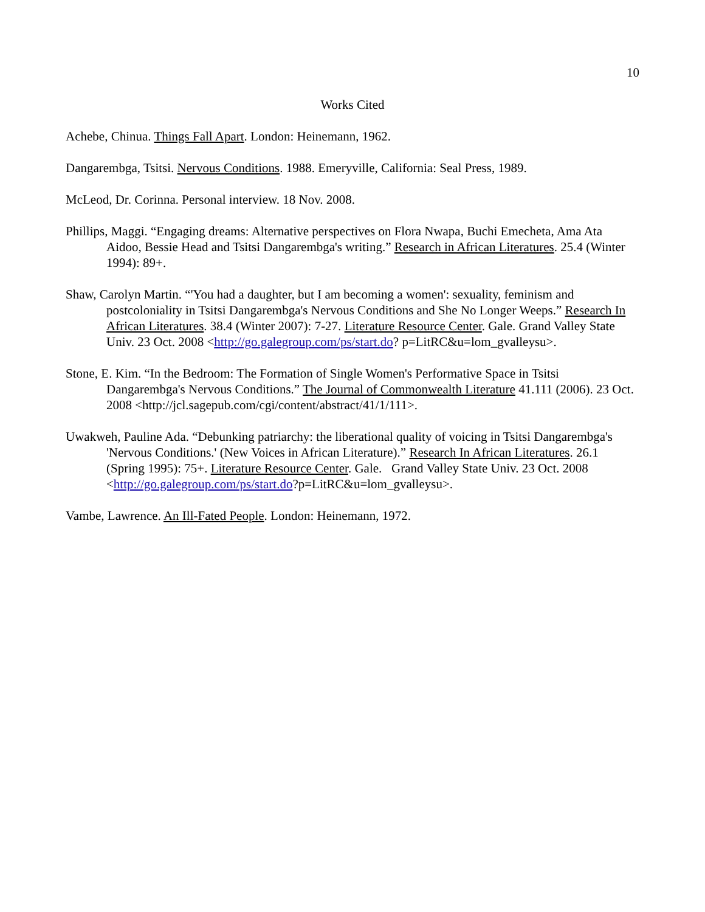10
Works Cited
Achebe, Chinua. Things Fall Apart. London: Heinemann, 1962.
Dangarembga, Tsitsi. Nervous Conditions. 1988. Emeryville, California: Seal Press, 1989.
McLeod, Dr. Corinna. Personal interview. 18 Nov. 2008.
Phillips, Maggi. “Engaging dreams: Alternative perspectives on Flora Nwapa, Buchi Emecheta, Ama Ata Aidoo, Bessie Head and Tsitsi Dangarembga's writing.” Research in African Literatures. 25.4 (Winter 1994): 89+.
Shaw, Carolyn Martin. “'You had a daughter, but I am becoming a women': sexuality, feminism and postcoloniality in Tsitsi Dangarembga's Nervous Conditions and She No Longer Weeps.” Research In African Literatures. 38.4 (Winter 2007): 7-27. Literature Resource Center. Gale. Grand Valley State Univ. 23 Oct. 2008 <http://go.galegroup.com/ps/start.do? p=LitRC&u=lom_gvalleysu>.
Stone, E. Kim. “In the Bedroom: The Formation of Single Women's Performative Space in Tsitsi Dangarembga's Nervous Conditions.” The Journal of Commonwealth Literature 41.111 (2006). 23 Oct. 2008 <http://jcl.sagepub.com/cgi/content/abstract/41/1/111>.
Uwakweh, Pauline Ada. “Debunking patriarchy: the liberational quality of voicing in Tsitsi Dangarembga's 'Nervous Conditions.' (New Voices in African Literature).” Research In African Literatures. 26.1 (Spring 1995): 75+. Literature Resource Center. Gale. Grand Valley State Univ. 23 Oct. 2008 <http://go.galegroup.com/ps/start.do?p=LitRC&u=lom_gvalleysu>.
Vambe, Lawrence. An Ill-Fated People. London: Heinemann, 1972.